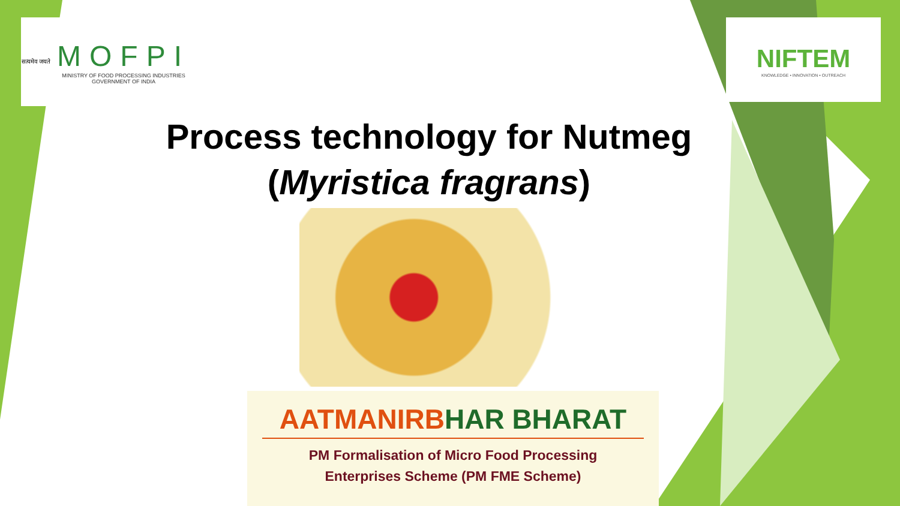सत्यमेव जयते
MOFPI
MINISTRY OF FOOD PROCESSING INDUSTRIES
GOVERNMENT OF INDIA
NIFTEM
KNOWLEDGE • INNOVATION • OUTREACH
Process technology for Nutmeg
(Myristica fragrans)
AATMANIRBHAR BHARAT
PM Formalisation of Micro Food Processing
Enterprises Scheme (PM FME Scheme)